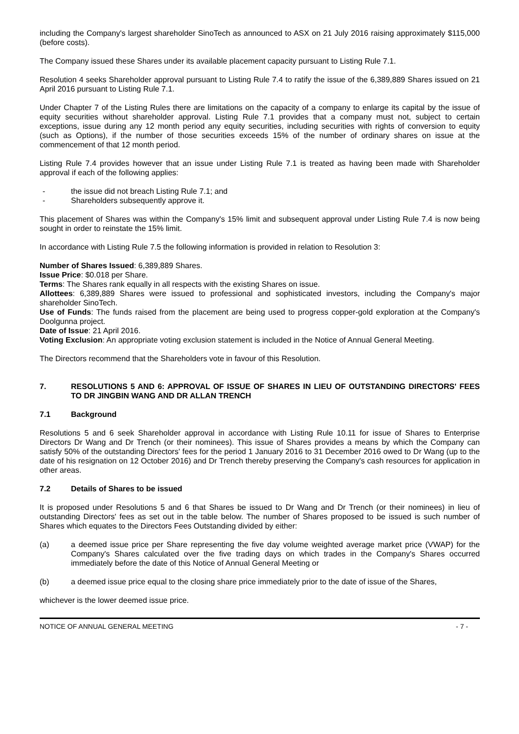including the Company's largest shareholder SinoTech as announced to ASX on 21 July 2016 raising approximately $115,000 (before costs).
The Company issued these Shares under its available placement capacity pursuant to Listing Rule 7.1.
Resolution 4 seeks Shareholder approval pursuant to Listing Rule 7.4 to ratify the issue of the 6,389,889 Shares issued on 21 April 2016 pursuant to Listing Rule 7.1.
Under Chapter 7 of the Listing Rules there are limitations on the capacity of a company to enlarge its capital by the issue of equity securities without shareholder approval. Listing Rule 7.1 provides that a company must not, subject to certain exceptions, issue during any 12 month period any equity securities, including securities with rights of conversion to equity (such as Options), if the number of those securities exceeds 15% of the number of ordinary shares on issue at the commencement of that 12 month period.
Listing Rule 7.4 provides however that an issue under Listing Rule 7.1 is treated as having been made with Shareholder approval if each of the following applies:
- the issue did not breach Listing Rule 7.1; and
- Shareholders subsequently approve it.
This placement of Shares was within the Company's 15% limit and subsequent approval under Listing Rule 7.4 is now being sought in order to reinstate the 15% limit.
In accordance with Listing Rule 7.5 the following information is provided in relation to Resolution 3:
Number of Shares Issued: 6,389,889 Shares.
Issue Price: $0.018 per Share.
Terms: The Shares rank equally in all respects with the existing Shares on issue.
Allottees: 6,389,889 Shares were issued to professional and sophisticated investors, including the Company's major shareholder SinoTech.
Use of Funds: The funds raised from the placement are being used to progress copper-gold exploration at the Company's Doolgunna project.
Date of Issue: 21 April 2016.
Voting Exclusion: An appropriate voting exclusion statement is included in the Notice of Annual General Meeting.
The Directors recommend that the Shareholders vote in favour of this Resolution.
7. RESOLUTIONS 5 AND 6: APPROVAL OF ISSUE OF SHARES IN LIEU OF OUTSTANDING DIRECTORS' FEES TO DR JINGBIN WANG AND DR ALLAN TRENCH
7.1 Background
Resolutions 5 and 6 seek Shareholder approval in accordance with Listing Rule 10.11 for issue of Shares to Enterprise Directors Dr Wang and Dr Trench (or their nominees). This issue of Shares provides a means by which the Company can satisfy 50% of the outstanding Directors' fees for the period 1 January 2016 to 31 December 2016 owed to Dr Wang (up to the date of his resignation on 12 October 2016) and Dr Trench thereby preserving the Company's cash resources for application in other areas.
7.2 Details of Shares to be issued
It is proposed under Resolutions 5 and 6 that Shares be issued to Dr Wang and Dr Trench (or their nominees) in lieu of outstanding Directors' fees as set out in the table below. The number of Shares proposed to be issued is such number of Shares which equates to the Directors Fees Outstanding divided by either:
(a) a deemed issue price per Share representing the five day volume weighted average market price (VWAP) for the Company's Shares calculated over the five trading days on which trades in the Company's Shares occurred immediately before the date of this Notice of Annual General Meeting or
(b) a deemed issue price equal to the closing share price immediately prior to the date of issue of the Shares,
whichever is the lower deemed issue price.
NOTICE OF ANNUAL GENERAL MEETING - 7 -